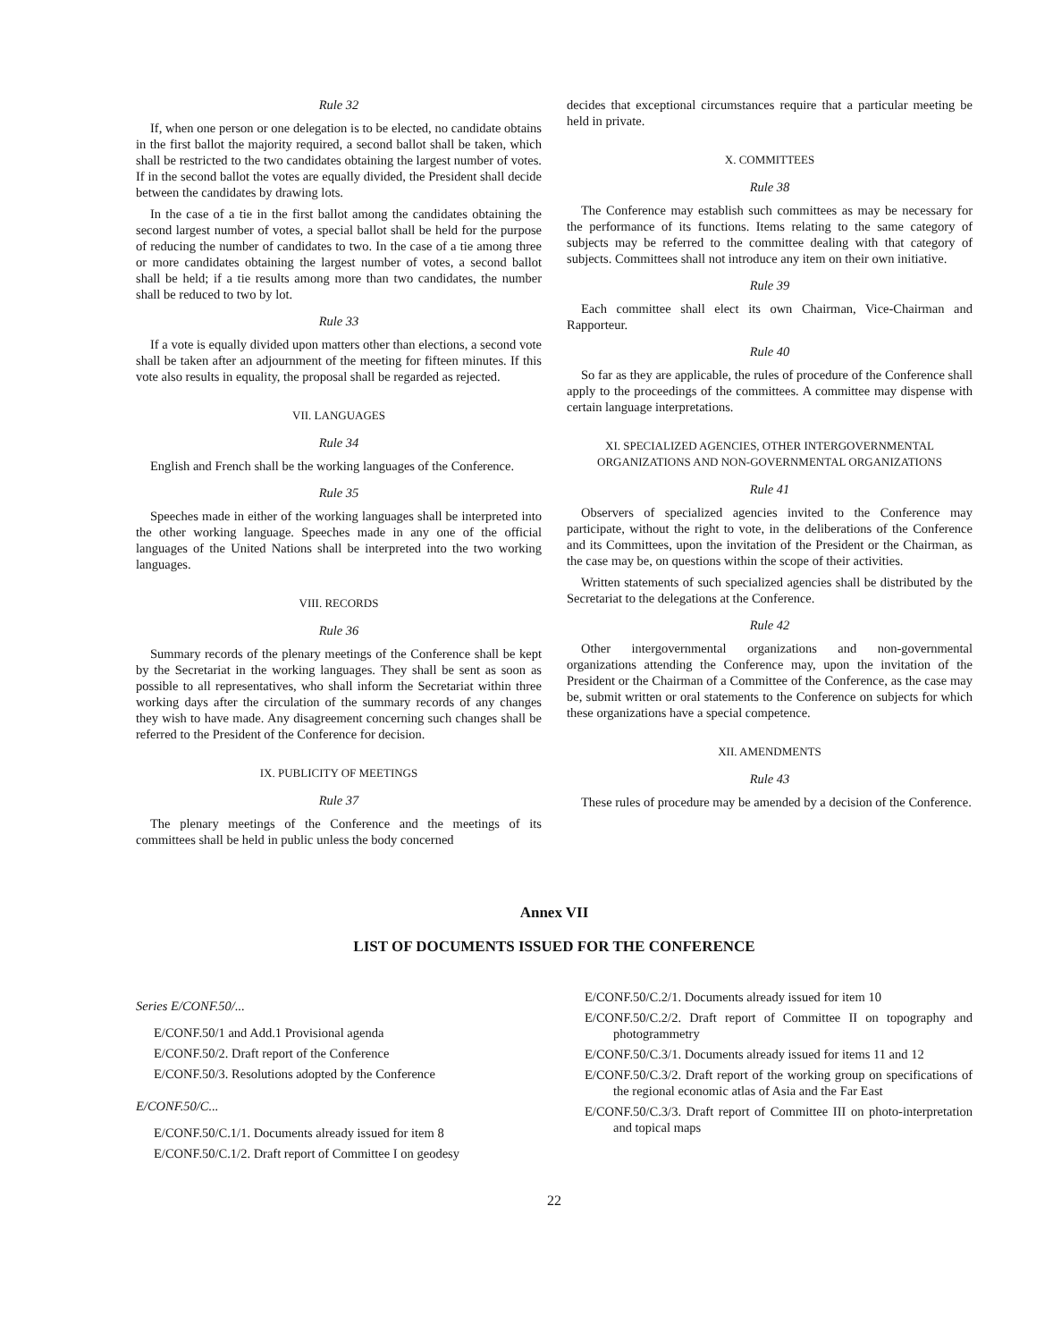Rule 32
If, when one person or one delegation is to be elected, no candidate obtains in the first ballot the majority required, a second ballot shall be taken, which shall be restricted to the two candidates obtaining the largest number of votes. If in the second ballot the votes are equally divided, the President shall decide between the candidates by drawing lots.
In the case of a tie in the first ballot among the candidates obtaining the second largest number of votes, a special ballot shall be held for the purpose of reducing the number of candidates to two. In the case of a tie among three or more candidates obtaining the largest number of votes, a second ballot shall be held; if a tie results among more than two candidates, the number shall be reduced to two by lot.
Rule 33
If a vote is equally divided upon matters other than elections, a second vote shall be taken after an adjournment of the meeting for fifteen minutes. If this vote also results in equality, the proposal shall be regarded as rejected.
VII. LANGUAGES
Rule 34
English and French shall be the working languages of the Conference.
Rule 35
Speeches made in either of the working languages shall be interpreted into the other working language. Speeches made in any one of the official languages of the United Nations shall be interpreted into the two working languages.
VIII. RECORDS
Rule 36
Summary records of the plenary meetings of the Conference shall be kept by the Secretariat in the working languages. They shall be sent as soon as possible to all representatives, who shall inform the Secretariat within three working days after the circulation of the summary records of any changes they wish to have made. Any disagreement concerning such changes shall be referred to the President of the Conference for decision.
IX. PUBLICITY OF MEETINGS
Rule 37
The plenary meetings of the Conference and the meetings of its committees shall be held in public unless the body concerned
decides that exceptional circumstances require that a particular meeting be held in private.
X. COMMITTEES
Rule 38
The Conference may establish such committees as may be necessary for the performance of its functions. Items relating to the same category of subjects may be referred to the committee dealing with that category of subjects. Committees shall not introduce any item on their own initiative.
Rule 39
Each committee shall elect its own Chairman, Vice-Chairman and Rapporteur.
Rule 40
So far as they are applicable, the rules of procedure of the Conference shall apply to the proceedings of the committees. A committee may dispense with certain language interpretations.
XI. SPECIALIZED AGENCIES, OTHER INTERGOVERNMENTAL ORGANIZATIONS AND NON-GOVERNMENTAL ORGANIZATIONS
Rule 41
Observers of specialized agencies invited to the Conference may participate, without the right to vote, in the deliberations of the Conference and its Committees, upon the invitation of the President or the Chairman, as the case may be, on questions within the scope of their activities.
Written statements of such specialized agencies shall be distributed by the Secretariat to the delegations at the Conference.
Rule 42
Other intergovernmental organizations and non-governmental organizations attending the Conference may, upon the invitation of the President or the Chairman of a Committee of the Conference, as the case may be, submit written or oral statements to the Conference on subjects for which these organizations have a special competence.
XII. AMENDMENTS
Rule 43
These rules of procedure may be amended by a decision of the Conference.
Annex VII
LIST OF DOCUMENTS ISSUED FOR THE CONFERENCE
Series E/CONF.50/...
E/CONF.50/1 and Add.1 Provisional agenda
E/CONF.50/2. Draft report of the Conference
E/CONF.50/3. Resolutions adopted by the Conference
E/CONF.50/C...
E/CONF.50/C.1/1. Documents already issued for item 8
E/CONF.50/C.1/2. Draft report of Committee I on geodesy
E/CONF.50/C.2/1. Documents already issued for item 10
E/CONF.50/C.2/2. Draft report of Committee II on topography and photogrammetry
E/CONF.50/C.3/1. Documents already issued for items 11 and 12
E/CONF.50/C.3/2. Draft report of the working group on specifications of the regional economic atlas of Asia and the Far East
E/CONF.50/C.3/3. Draft report of Committee III on photo-interpretation and topical maps
22